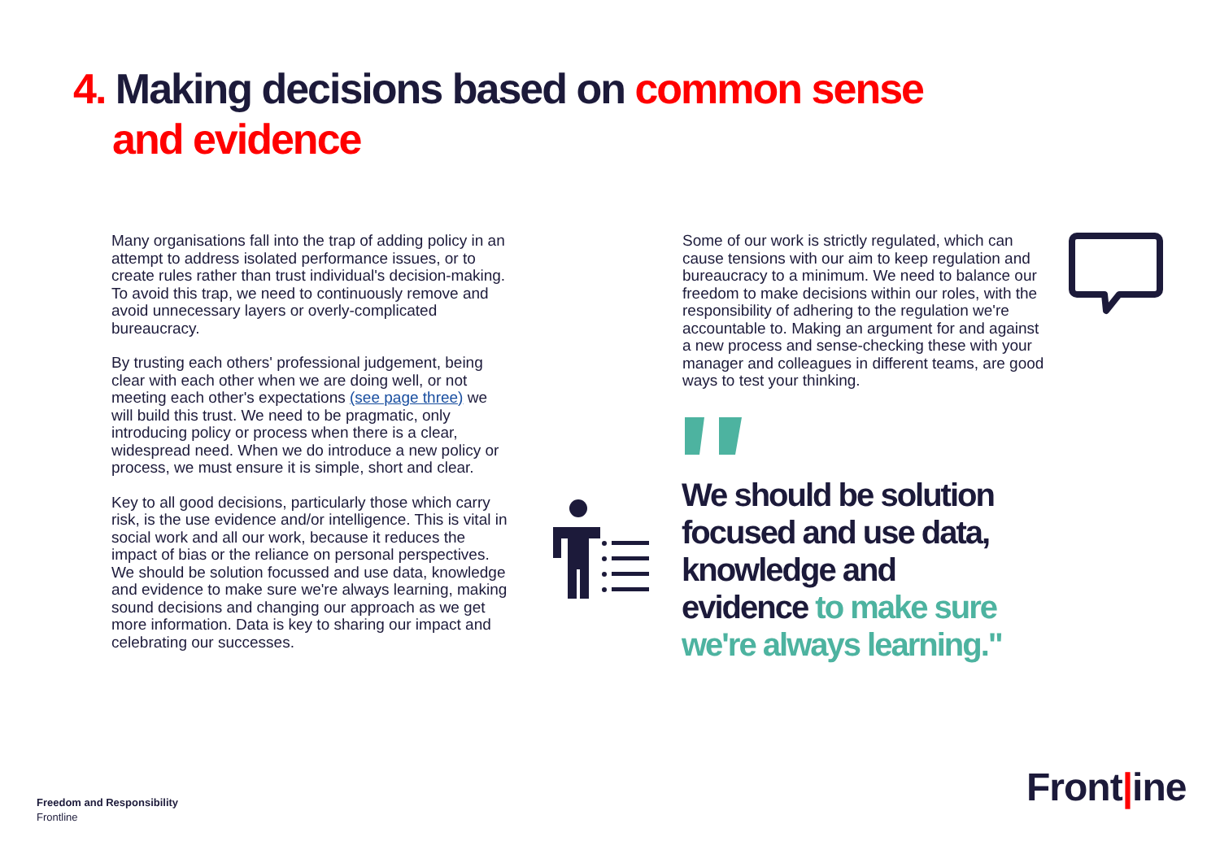4. Making decisions based on common sense
and evidence
Many organisations fall into the trap of adding policy in an attempt to address isolated performance issues, or to create rules rather than trust individual's decision-making. To avoid this trap, we need to continuously remove and avoid unnecessary layers or overly-complicated bureaucracy.
By trusting each others' professional judgement, being clear with each other when we are doing well, or not meeting each other's expectations (see page three) we will build this trust. We need to be pragmatic, only introducing policy or process when there is a clear, widespread need. When we do introduce a new policy or process, we must ensure it is simple, short and clear.
Key to all good decisions, particularly those which carry risk, is the use evidence and/or intelligence. This is vital in social work and all our work, because it reduces the impact of bias or the reliance on personal perspectives. We should be solution focussed and use data, knowledge and evidence to make sure we're always learning, making sound decisions and changing our approach as we get more information. Data is key to sharing our impact and celebrating our successes.
Some of our work is strictly regulated, which can cause tensions with our aim to keep regulation and bureaucracy to a minimum. We need to balance our freedom to make decisions within our roles, with the responsibility of adhering to the regulation we're accountable to. Making an argument for and against a new process and sense-checking these with your manager and colleagues in different teams, are good ways to test your thinking.
We should be solution focused and use data, knowledge and evidence to make sure we're always learning."
Freedom and Responsibility
Frontline
Front|ine